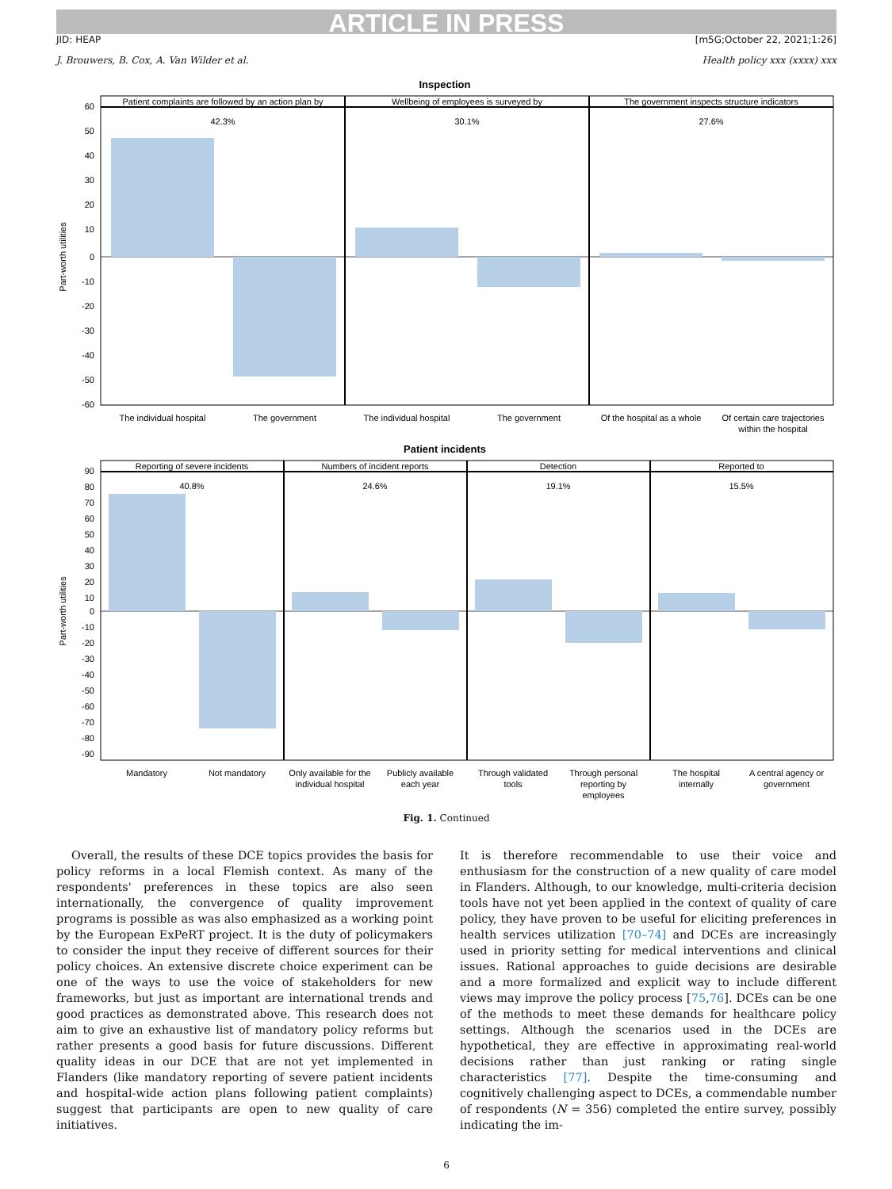ARTICLE IN PRESS
JID: HEAP [m5G;October 22, 2021;1:26]
J. Brouwers, B. Cox, A. Van Wilder et al. Health policy xxx (xxxx) xxx
Inspection
Patient complaints are followed by an action plan by
Wellbeing of employees is surveyed by
The government inspects structure indicators
42.3%
30.1%
27.6%
60
50
40
30
20
10
0
-10
-20
-30
-40
-50
-60
Part-worth utilities
The individual hospital
The government
The individual hospital
The government
Of the hospital as a whole
Of certain care trajectories
within the hospital
Patient incidents
Reporting of severe incidents
Numbers of incident reports
Detection
Reported to
40.8%
24.6%
19.1%
15.5%
90
80
70
60
50
40
30
20
10
0
-10
-20
-30
-40
-50
-60
-70
-80
-90
Part-worth utilities
Mandatory
Not mandatory
Only available for the
individual hospital
Publicly available
each year
Through validated
tools
Through personal
reporting by
employees
The hospital
internally
A central agency or
government
Fig. 1. Continued
Overall, the results of these DCE topics provides the basis for policy reforms in a local Flemish context. As many of the respondents' preferences in these topics are also seen internationally, the convergence of quality improvement programs is possible as was also emphasized as a working point by the European ExPeRT project. It is the duty of policymakers to consider the input they receive of different sources for their policy choices. An extensive discrete choice experiment can be one of the ways to use the voice of stakeholders for new frameworks, but just as important are international trends and good practices as demonstrated above. This research does not aim to give an exhaustive list of mandatory policy reforms but rather presents a good basis for future discussions. Different quality ideas in our DCE that are not yet implemented in Flanders (like mandatory reporting of severe patient incidents and hospital-wide action plans following patient complaints) suggest that participants are open to new quality of care initiatives.
It is therefore recommendable to use their voice and enthusiasm for the construction of a new quality of care model in Flanders. Although, to our knowledge, multi-criteria decision tools have not yet been applied in the context of quality of care policy, they have proven to be useful for eliciting preferences in health services utilization [70–74] and DCEs are increasingly used in priority setting for medical interventions and clinical issues. Rational approaches to guide decisions are desirable and a more formalized and explicit way to include different views may improve the policy process [75,76]. DCEs can be one of the methods to meet these demands for healthcare policy settings. Although the scenarios used in the DCEs are hypothetical, they are effective in approximating real-world decisions rather than just ranking or rating single characteristics [77]. Despite the time-consuming and cognitively challenging aspect to DCEs, a commendable number of respondents (N = 356) completed the entire survey, possibly indicating the im-
6